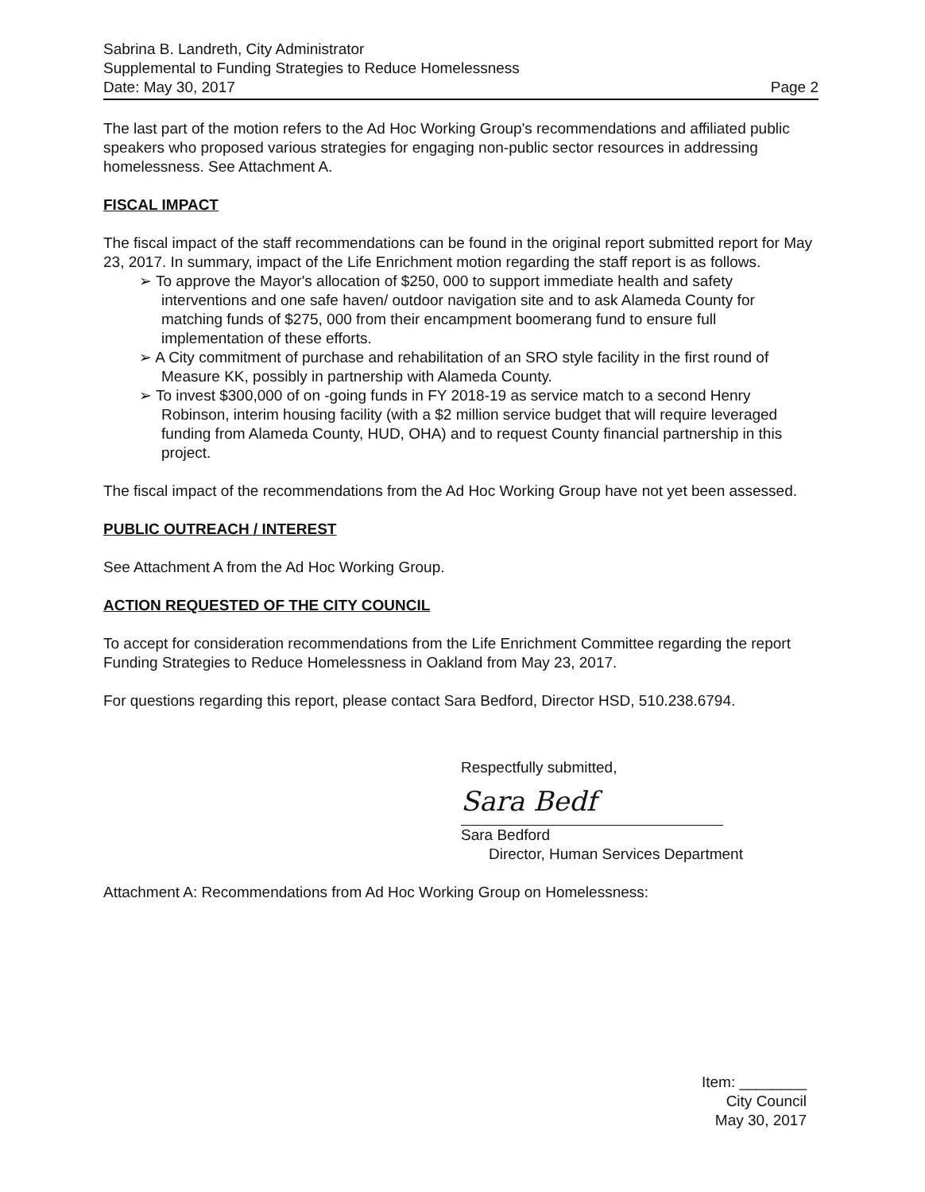Sabrina B. Landreth, City Administrator
Supplemental to Funding Strategies to Reduce Homelessness
Date: May 30, 2017 Page 2
The last part of the motion refers to the Ad Hoc Working Group's recommendations and affiliated public speakers who proposed various strategies for engaging non-public sector resources in addressing homelessness. See Attachment A.
FISCAL IMPACT
The fiscal impact of the staff recommendations can be found in the original report submitted report for May 23, 2017. In summary, impact of the Life Enrichment motion regarding the staff report is as follows.
➢ To approve the Mayor's allocation of $250, 000 to support immediate health and safety interventions and one safe haven/ outdoor navigation site and to ask Alameda County for matching funds of $275, 000 from their encampment boomerang fund to ensure full implementation of these efforts.
➢ A City commitment of purchase and rehabilitation of an SRO style facility in the first round of Measure KK, possibly in partnership with Alameda County.
➢ To invest $300,000 of on -going funds in FY 2018-19 as service match to a second Henry Robinson, interim housing facility (with a $2 million service budget that will require leveraged funding from Alameda County, HUD, OHA) and to request County financial partnership in this project.
The fiscal impact of the recommendations from the Ad Hoc Working Group have not yet been assessed.
PUBLIC OUTREACH / INTEREST
See Attachment A from the Ad Hoc Working Group.
ACTION REQUESTED OF THE CITY COUNCIL
To accept for consideration recommendations from the Life Enrichment Committee regarding the report Funding Strategies to Reduce Homelessness in Oakland from May 23, 2017.
For questions regarding this report, please contact Sara Bedford, Director HSD, 510.238.6794.
Respectfully submitted,
Sara Bedf
Sara Bedford
Director, Human Services Department
Attachment A: Recommendations from Ad Hoc Working Group on Homelessness:
Item: ________
City Council
May 30, 2017